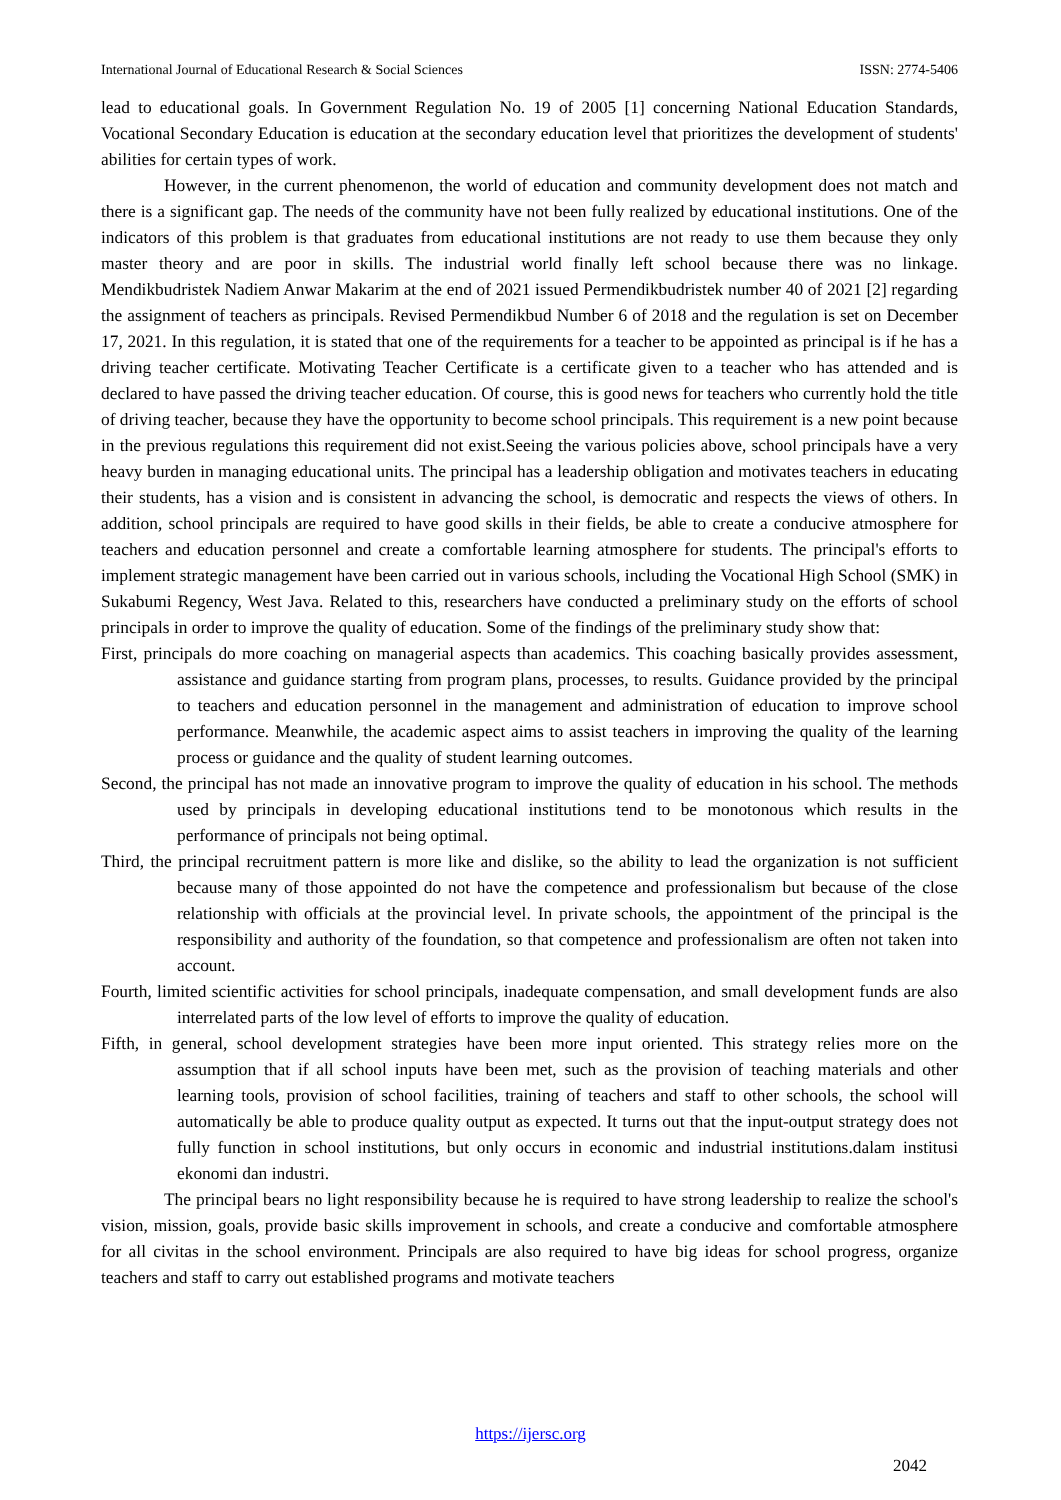International Journal of Educational Research & Social Sciences ISSN: 2774-5406
lead to educational goals. In Government Regulation No. 19 of 2005 [1] concerning National Education Standards, Vocational Secondary Education is education at the secondary education level that prioritizes the development of students' abilities for certain types of work.
However, in the current phenomenon, the world of education and community development does not match and there is a significant gap. The needs of the community have not been fully realized by educational institutions. One of the indicators of this problem is that graduates from educational institutions are not ready to use them because they only master theory and are poor in skills. The industrial world finally left school because there was no linkage. Mendikbudristek Nadiem Anwar Makarim at the end of 2021 issued Permendikbudristek number 40 of 2021 [2] regarding the assignment of teachers as principals. Revised Permendikbud Number 6 of 2018 and the regulation is set on December 17, 2021. In this regulation, it is stated that one of the requirements for a teacher to be appointed as principal is if he has a driving teacher certificate. Motivating Teacher Certificate is a certificate given to a teacher who has attended and is declared to have passed the driving teacher education. Of course, this is good news for teachers who currently hold the title of driving teacher, because they have the opportunity to become school principals. This requirement is a new point because in the previous regulations this requirement did not exist.Seeing the various policies above, school principals have a very heavy burden in managing educational units. The principal has a leadership obligation and motivates teachers in educating their students, has a vision and is consistent in advancing the school, is democratic and respects the views of others. In addition, school principals are required to have good skills in their fields, be able to create a conducive atmosphere for teachers and education personnel and create a comfortable learning atmosphere for students. The principal's efforts to implement strategic management have been carried out in various schools, including the Vocational High School (SMK) in Sukabumi Regency, West Java. Related to this, researchers have conducted a preliminary study on the efforts of school principals in order to improve the quality of education. Some of the findings of the preliminary study show that:
First, principals do more coaching on managerial aspects than academics. This coaching basically provides assessment, assistance and guidance starting from program plans, processes, to results. Guidance provided by the principal to teachers and education personnel in the management and administration of education to improve school performance. Meanwhile, the academic aspect aims to assist teachers in improving the quality of the learning process or guidance and the quality of student learning outcomes.
Second, the principal has not made an innovative program to improve the quality of education in his school. The methods used by principals in developing educational institutions tend to be monotonous which results in the performance of principals not being optimal.
Third, the principal recruitment pattern is more like and dislike, so the ability to lead the organization is not sufficient because many of those appointed do not have the competence and professionalism but because of the close relationship with officials at the provincial level. In private schools, the appointment of the principal is the responsibility and authority of the foundation, so that competence and professionalism are often not taken into account.
Fourth, limited scientific activities for school principals, inadequate compensation, and small development funds are also interrelated parts of the low level of efforts to improve the quality of education.
Fifth, in general, school development strategies have been more input oriented. This strategy relies more on the assumption that if all school inputs have been met, such as the provision of teaching materials and other learning tools, provision of school facilities, training of teachers and staff to other schools, the school will automatically be able to produce quality output as expected. It turns out that the input-output strategy does not fully function in school institutions, but only occurs in economic and industrial institutions.dalam institusi ekonomi dan industri.
The principal bears no light responsibility because he is required to have strong leadership to realize the school's vision, mission, goals, provide basic skills improvement in schools, and create a conducive and comfortable atmosphere for all civitas in the school environment. Principals are also required to have big ideas for school progress, organize teachers and staff to carry out established programs and motivate teachers
https://ijersc.org
2042